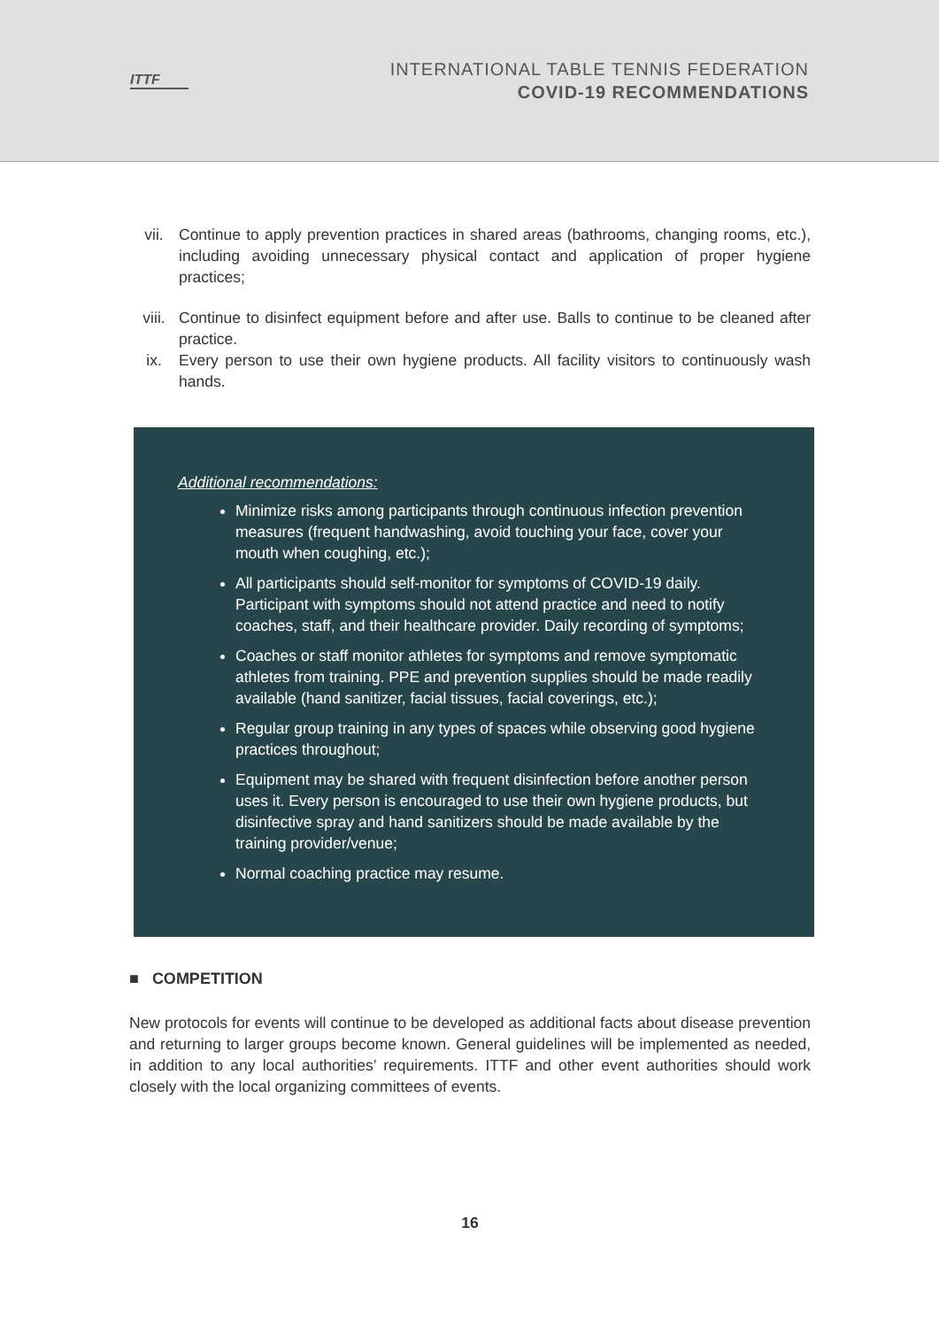ITTF
INTERNATIONAL TABLE TENNIS FEDERATION
COVID-19 RECOMMENDATIONS
vii. Continue to apply prevention practices in shared areas (bathrooms, changing rooms, etc.), including avoiding unnecessary physical contact and application of proper hygiene practices;
viii. Continue to disinfect equipment before and after use. Balls to continue to be cleaned after practice.
ix. Every person to use their own hygiene products. All facility visitors to continuously wash hands.
Additional recommendations:
Minimize risks among participants through continuous infection prevention measures (frequent handwashing, avoid touching your face, cover your mouth when coughing, etc.);
All participants should self-monitor for symptoms of COVID-19 daily. Participant with symptoms should not attend practice and need to notify coaches, staff, and their healthcare provider. Daily recording of symptoms;
Coaches or staff monitor athletes for symptoms and remove symptomatic athletes from training. PPE and prevention supplies should be made readily available (hand sanitizer, facial tissues, facial coverings, etc.);
Regular group training in any types of spaces while observing good hygiene practices throughout;
Equipment may be shared with frequent disinfection before another person uses it. Every person is encouraged to use their own hygiene products, but disinfective spray and hand sanitizers should be made available by the training provider/venue;
Normal coaching practice may resume.
■ COMPETITION
New protocols for events will continue to be developed as additional facts about disease prevention and returning to larger groups become known. General guidelines will be implemented as needed, in addition to any local authorities’ requirements. ITTF and other event authorities should work closely with the local organizing committees of events.
16